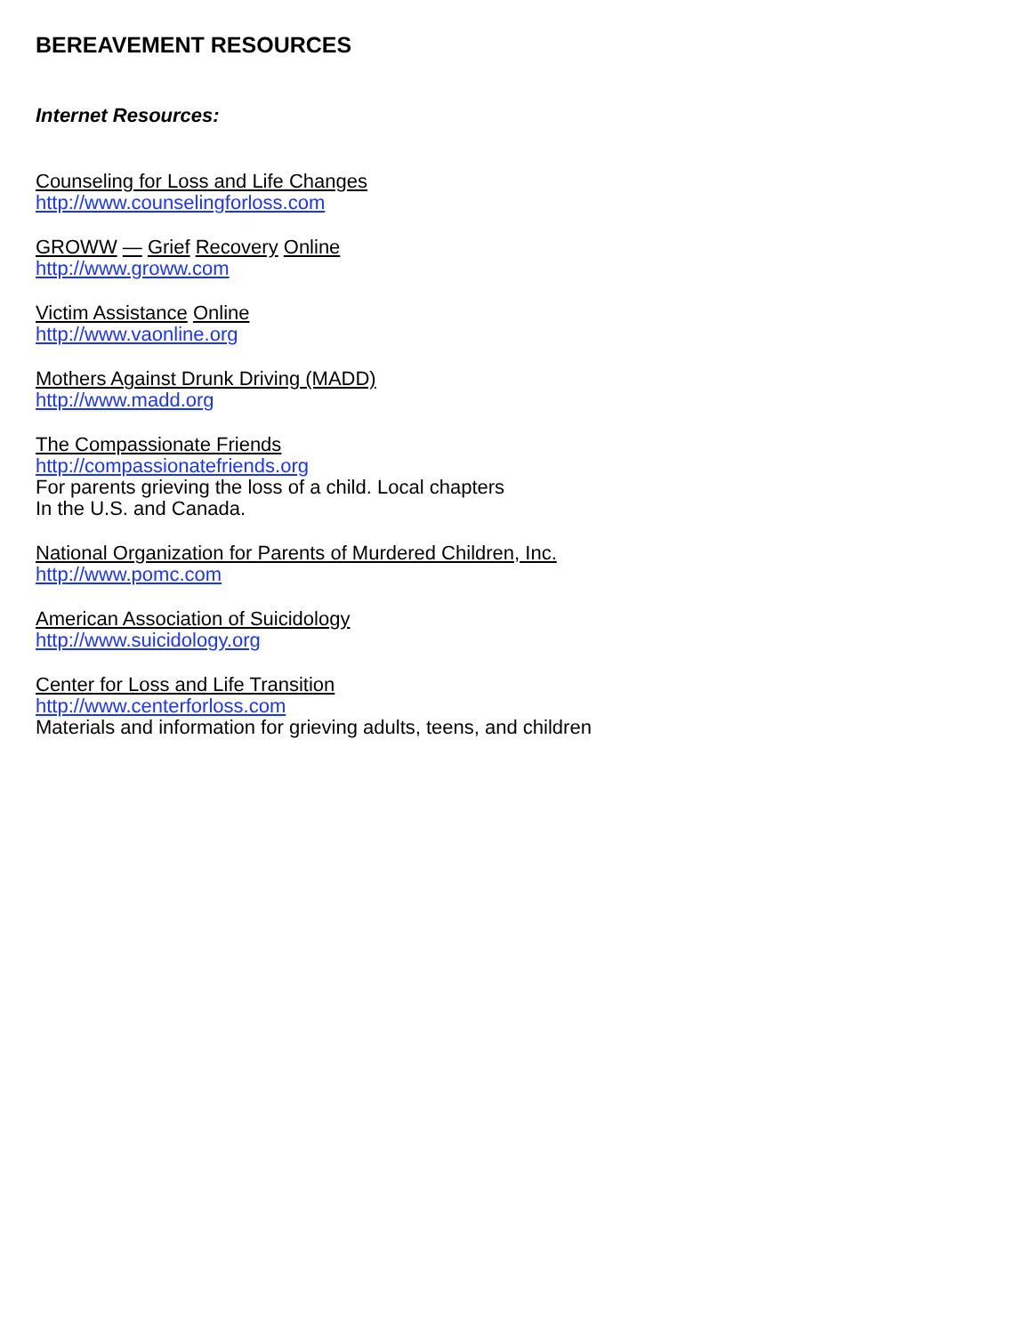BEREAVEMENT RESOURCES
Internet Resources:
Counseling for Loss and Life Changes
http://www.counselingforloss.com
GROWW — Grief Recovery Online
http://www.groww.com
Victim Assistance Online
http://www.vaonline.org
Mothers Against Drunk Driving (MADD)
http://www.madd.org
The Compassionate Friends
http://compassionatefriends.org
For parents grieving the loss of a child. Local chapters
In the U.S. and Canada.
National Organization for Parents of Murdered Children, Inc.
http://www.pomc.com
American Association of Suicidology
http://www.suicidology.org
Center for Loss and Life Transition
http://www.centerforloss.com
Materials and information for grieving adults, teens, and children